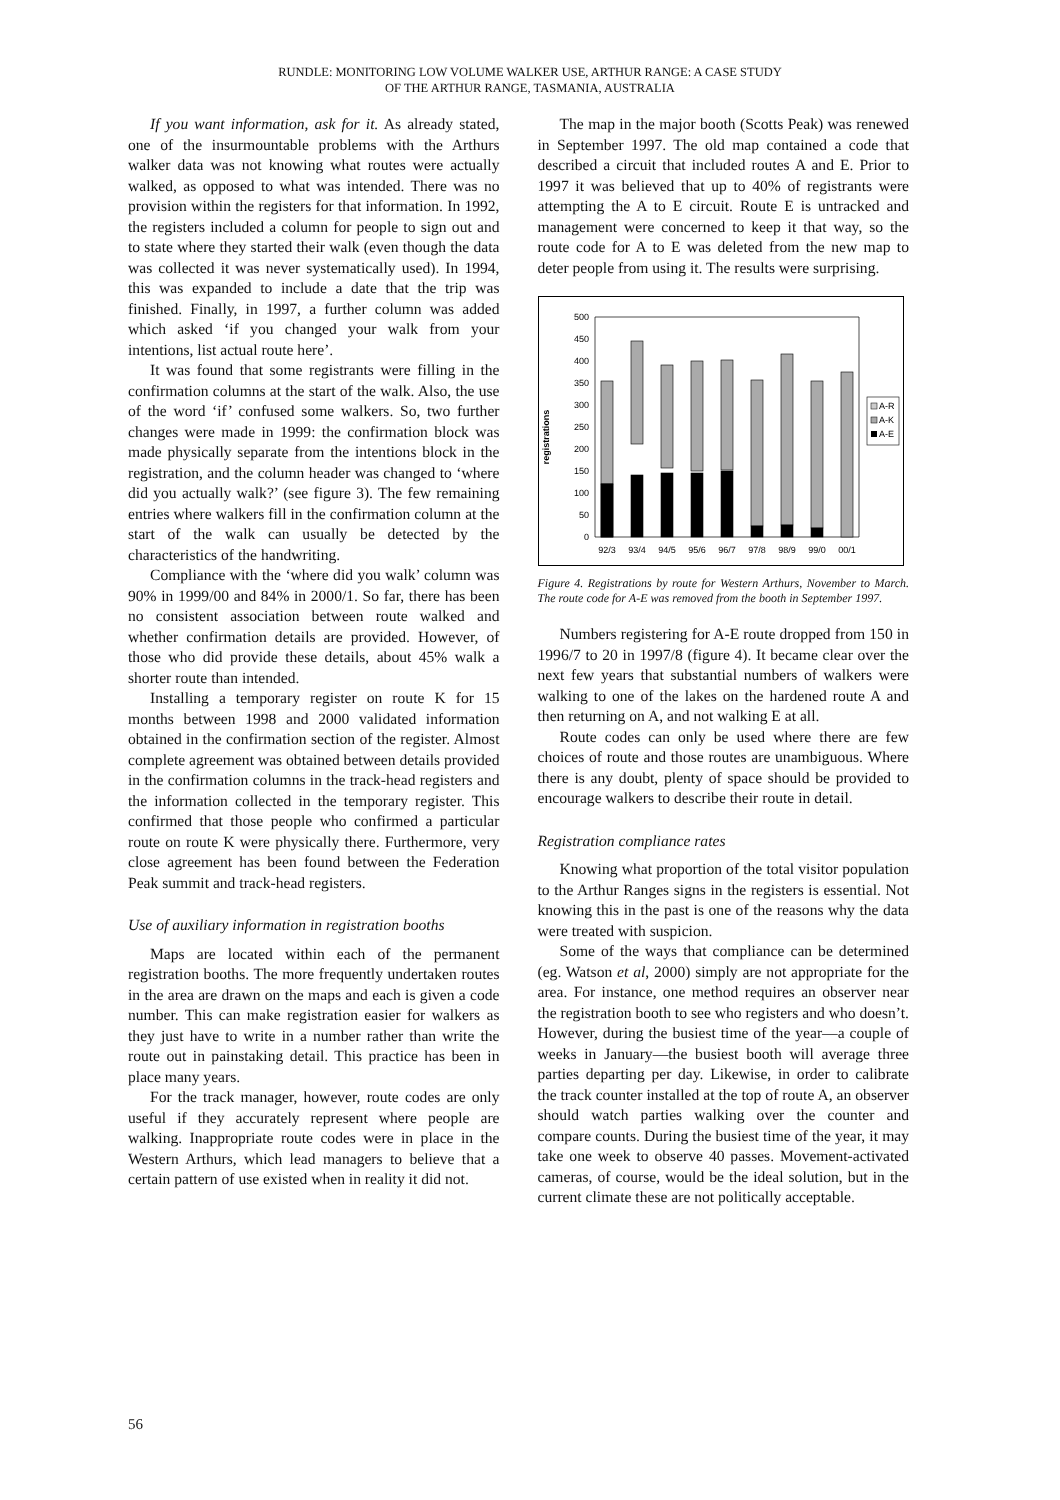RUNDLE: MONITORING LOW VOLUME WALKER USE, ARTHUR RANGE: A CASE STUDY
OF THE ARTHUR RANGE, TASMANIA, AUSTRALIA
If you want information, ask for it. As already stated, one of the insurmountable problems with the Arthurs walker data was not knowing what routes were actually walked, as opposed to what was intended. There was no provision within the registers for that information. In 1992, the registers included a column for people to sign out and to state where they started their walk (even though the data was collected it was never systematically used). In 1994, this was expanded to include a date that the trip was finished. Finally, in 1997, a further column was added which asked ‘if you changed your walk from your intentions, list actual route here’.
It was found that some registrants were filling in the confirmation columns at the start of the walk. Also, the use of the word ‘if’ confused some walkers. So, two further changes were made in 1999: the confirmation block was made physically separate from the intentions block in the registration, and the column header was changed to ‘where did you actually walk?’ (see figure 3). The few remaining entries where walkers fill in the confirmation column at the start of the walk can usually be detected by the characteristics of the handwriting.
Compliance with the ‘where did you walk’ column was 90% in 1999/00 and 84% in 2000/1. So far, there has been no consistent association between route walked and whether confirmation details are provided. However, of those who did provide these details, about 45% walk a shorter route than intended.
Installing a temporary register on route K for 15 months between 1998 and 2000 validated information obtained in the confirmation section of the register. Almost complete agreement was obtained between details provided in the confirmation columns in the track-head registers and the information collected in the temporary register. This confirmed that those people who confirmed a particular route on route K were physically there. Furthermore, very close agreement has been found between the Federation Peak summit and track-head registers.
Use of auxiliary information in registration booths
Maps are located within each of the permanent registration booths. The more frequently undertaken routes in the area are drawn on the maps and each is given a code number. This can make registration easier for walkers as they just have to write in a number rather than write the route out in painstaking detail. This practice has been in place many years.
For the track manager, however, route codes are only useful if they accurately represent where people are walking. Inappropriate route codes were in place in the Western Arthurs, which lead managers to believe that a certain pattern of use existed when in reality it did not.
The map in the major booth (Scotts Peak) was renewed in September 1997. The old map contained a code that described a circuit that included routes A and E. Prior to 1997 it was believed that up to 40% of registrants were attempting the A to E circuit. Route E is untracked and management were concerned to keep it that way, so the route code for A to E was deleted from the new map to deter people from using it. The results were surprising.
registrations
500
450
400
350
300
250
200
150
100
50
0
92/3
93/4
94/5
95/6
96/7
97/8
98/9
99/0
00/1
A-R
A-K
A-E
Figure 4. Registrations by route for Western Arthurs, November to March. The route code for A-E was removed from the booth in September 1997.
Numbers registering for A-E route dropped from 150 in 1996/7 to 20 in 1997/8 (figure 4). It became clear over the next few years that substantial numbers of walkers were walking to one of the lakes on the hardened route A and then returning on A, and not walking E at all.
Route codes can only be used where there are few choices of route and those routes are unambiguous. Where there is any doubt, plenty of space should be provided to encourage walkers to describe their route in detail.
Registration compliance rates
Knowing what proportion of the total visitor population to the Arthur Ranges signs in the registers is essential. Not knowing this in the past is one of the reasons why the data were treated with suspicion.
Some of the ways that compliance can be determined (eg. Watson et al, 2000) simply are not appropriate for the area. For instance, one method requires an observer near the registration booth to see who registers and who doesn’t. However, during the busiest time of the year—a couple of weeks in January—the busiest booth will average three parties departing per day. Likewise, in order to calibrate the track counter installed at the top of route A, an observer should watch parties walking over the counter and compare counts. During the busiest time of the year, it may take one week to observe 40 passes. Movement-activated cameras, of course, would be the ideal solution, but in the current climate these are not politically acceptable.
56